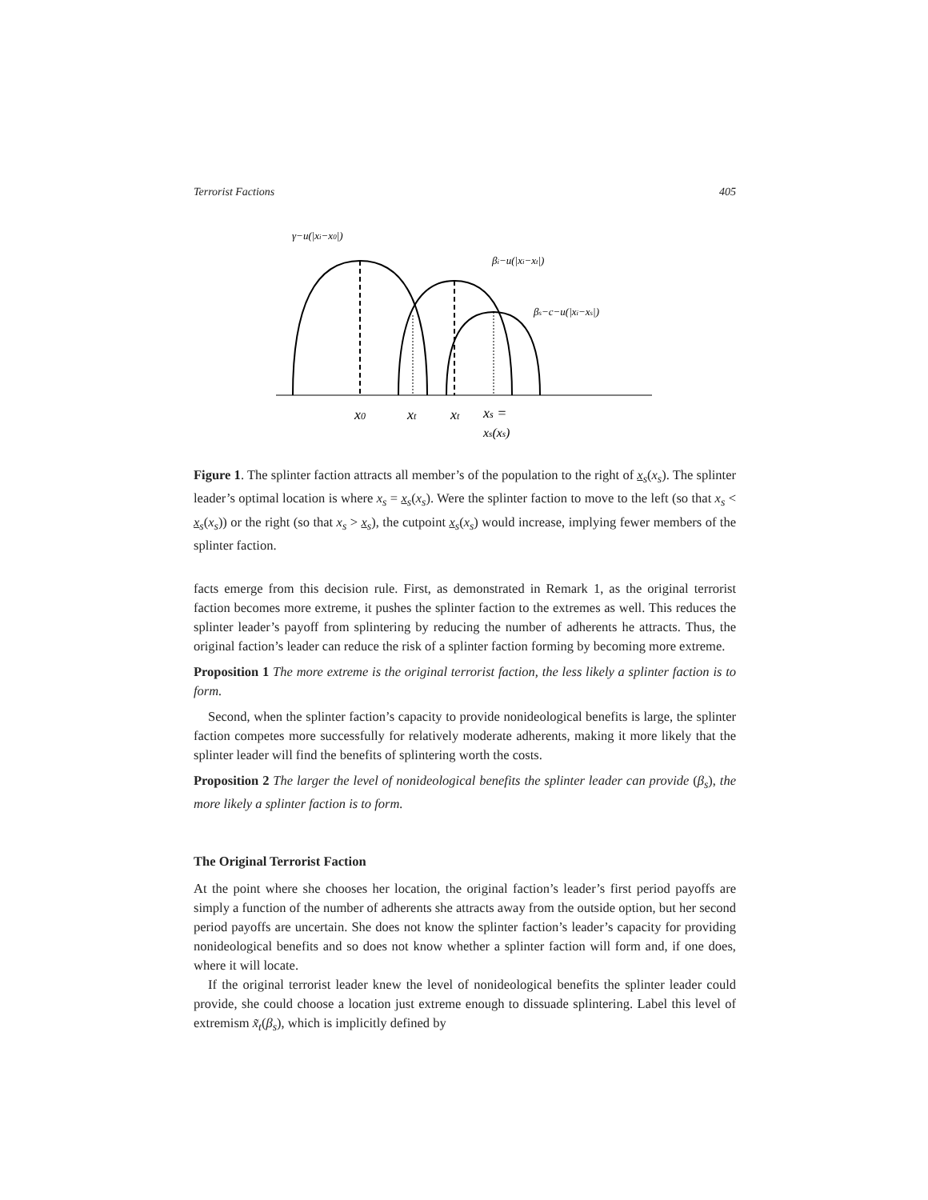Terrorist Factions 405
γ−u(|xi−x0|)
βi−u(|xi−xt|)
βs−c−u(|xi−xs|)
x0
xt
xt
xs =
xs(xs)
Figure 1. The splinter faction attracts all member’s of the population to the right of x<sub>s</sub>(x<sub>s</sub>). The splinter leader’s optimal location is where x<sub>s</sub> = x<sub>s</sub>(x<sub>s</sub>). Were the splinter faction to move to the left (so that x<sub>s</sub> < x<sub>s</sub>(x<sub>s</sub>)) or the right (so that x<sub>s</sub> > x<sub>s</sub>), the cutpoint x<sub>s</sub>(x<sub>s</sub>) would increase, implying fewer members of the splinter faction.
facts emerge from this decision rule. First, as demonstrated in Remark 1, as the original terrorist faction becomes more extreme, it pushes the splinter faction to the extremes as well. This reduces the splinter leader’s payoff from splintering by reducing the number of adherents he attracts. Thus, the original faction’s leader can reduce the risk of a splinter faction forming by becoming more extreme.
Proposition 1 The more extreme is the original terrorist faction, the less likely a splinter faction is to form.
Second, when the splinter faction’s capacity to provide nonideological benefits is large, the splinter faction competes more successfully for relatively moderate adherents, making it more likely that the splinter leader will find the benefits of splintering worth the costs.
Proposition 2 The larger the level of nonideological benefits the splinter leader can provide (β<sub>s</sub>), the more likely a splinter faction is to form.
The Original Terrorist Faction
At the point where she chooses her location, the original faction’s leader’s first period payoffs are simply a function of the number of adherents she attracts away from the outside option, but her second period payoffs are uncertain. She does not know the splinter faction’s leader’s capacity for providing nonideological benefits and so does not know whether a splinter faction will form and, if one does, where it will locate.
If the original terrorist leader knew the level of nonideological benefits the splinter leader could provide, she could choose a location just extreme enough to dissuade splintering. Label this level of extremism x̃<sub>t</sub>(β<sub>s</sub>), which is implicitly defined by